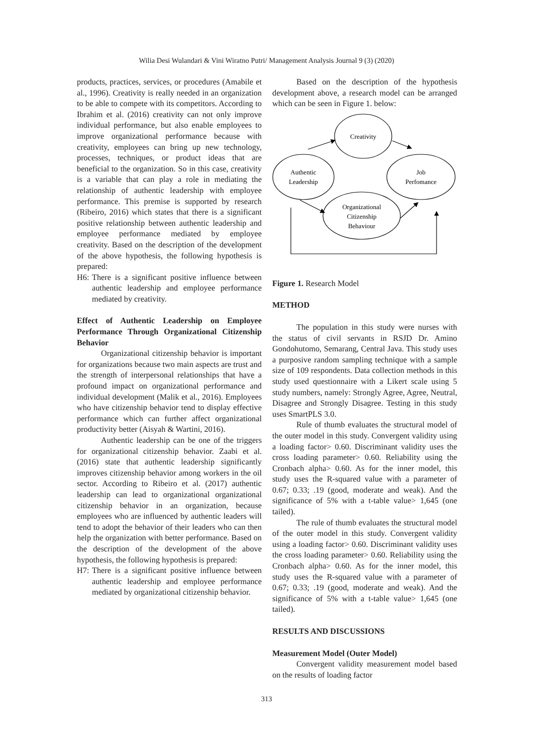Wilia Desi Wulandari & Vini Wiratno Putri/ Management Analysis Journal 9 (3) (2020)
products, practices, services, or procedures (Amabile et al., 1996). Creativity is really needed in an organization to be able to compete with its competitors. According to Ibrahim et al. (2016) creativity can not only improve individual performance, but also enable employees to improve organizational performance because with creativity, employees can bring up new technology, processes, techniques, or product ideas that are beneficial to the organization. So in this case, creativity is a variable that can play a role in mediating the relationship of authentic leadership with employee performance. This premise is supported by research (Ribeiro, 2016) which states that there is a significant positive relationship between authentic leadership and employee performance mediated by employee creativity. Based on the description of the development of the above hypothesis, the following hypothesis is prepared:
H6: There is a significant positive influence between authentic leadership and employee performance mediated by creativity.
Effect of Authentic Leadership on Employee Performance Through Organizational Citizenship Behavior
Organizational citizenship behavior is important for organizations because two main aspects are trust and the strength of interpersonal relationships that have a profound impact on organizational performance and individual development (Malik et al., 2016). Employees who have citizenship behavior tend to display effective performance which can further affect organizational productivity better (Aisyah & Wartini, 2016).
Authentic leadership can be one of the triggers for organizational citizenship behavior. Zaabi et al. (2016) state that authentic leadership significantly improves citizenship behavior among workers in the oil sector. According to Ribeiro et al. (2017) authentic leadership can lead to organizational organizational citizenship behavior in an organization, because employees who are influenced by authentic leaders will tend to adopt the behavior of their leaders who can then help the organization with better performance. Based on the description of the development of the above hypothesis, the following hypothesis is prepared:
H7: There is a significant positive influence between authentic leadership and employee performance mediated by organizational citizenship behavior.
Based on the description of the hypothesis development above, a research model can be arranged which can be seen in Figure 1. below:
Creativity
Authentic
Leadership
Job
Perfomance
Organizational
Citizenship
Behaviour
Figure 1. Research Model
METHOD
The population in this study were nurses with the status of civil servants in RSJD Dr. Amino Gondohutomo, Semarang, Central Java. This study uses a purposive random sampling technique with a sample size of 109 respondents. Data collection methods in this study used questionnaire with a Likert scale using 5 study numbers, namely: Strongly Agree, Agree, Neutral, Disagree and Strongly Disagree. Testing in this study uses SmartPLS 3.0.
Rule of thumb evaluates the structural model of the outer model in this study. Convergent validity using a loading factor> 0.60. Discriminant validity uses the cross loading parameter> 0.60. Reliability using the Cronbach alpha> 0.60. As for the inner model, this study uses the R-squared value with a parameter of 0.67; 0.33; .19 (good, moderate and weak). And the significance of 5% with a t-table value> 1,645 (one tailed).
The rule of thumb evaluates the structural model of the outer model in this study. Convergent validity using a loading factor> 0.60. Discriminant validity uses the cross loading parameter> 0.60. Reliability using the Cronbach alpha> 0.60. As for the inner model, this study uses the R-squared value with a parameter of 0.67; 0.33; .19 (good, moderate and weak). And the significance of 5% with a t-table value> 1,645 (one tailed).
RESULTS AND DISCUSSIONS
Measurement Model (Outer Model)
Convergent validity measurement model based on the results of loading factor
313